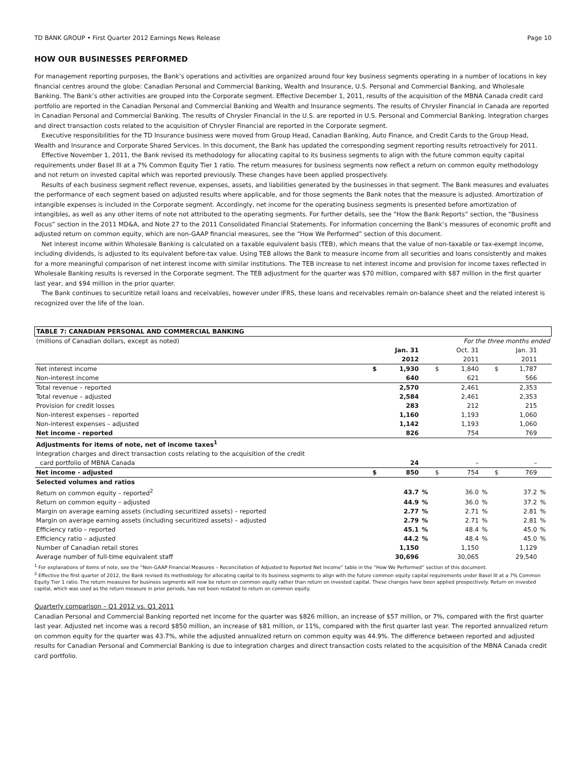TD BANK GROUP • First Quarter 2012 Earnings News Release Page 10
HOW OUR BUSINESSES PERFORMED
For management reporting purposes, the Bank’s operations and activities are organized around four key business segments operating in a number of locations in key financial centres around the globe: Canadian Personal and Commercial Banking, Wealth and Insurance, U.S. Personal and Commercial Banking, and Wholesale Banking. The Bank’s other activities are grouped into the Corporate segment. Effective December 1, 2011, results of the acquisition of the MBNA Canada credit card portfolio are reported in the Canadian Personal and Commercial Banking and Wealth and Insurance segments. The results of Chrysler Financial in Canada are reported in Canadian Personal and Commercial Banking. The results of Chrysler Financial in the U.S. are reported in U.S. Personal and Commercial Banking. Integration charges and direct transaction costs related to the acquisition of Chrysler Financial are reported in the Corporate segment.
Executive responsibilities for the TD Insurance business were moved from Group Head, Canadian Banking, Auto Finance, and Credit Cards to the Group Head, Wealth and Insurance and Corporate Shared Services. In this document, the Bank has updated the corresponding segment reporting results retroactively for 2011.
Effective November 1, 2011, the Bank revised its methodology for allocating capital to its business segments to align with the future common equity capital requirements under Basel III at a 7% Common Equity Tier 1 ratio. The return measures for business segments now reflect a return on common equity methodology and not return on invested capital which was reported previously. These changes have been applied prospectively.
Results of each business segment reflect revenue, expenses, assets, and liabilities generated by the businesses in that segment. The Bank measures and evaluates the performance of each segment based on adjusted results where applicable, and for those segments the Bank notes that the measure is adjusted. Amortization of intangible expenses is included in the Corporate segment. Accordingly, net income for the operating business segments is presented before amortization of intangibles, as well as any other items of note not attributed to the operating segments. For further details, see the “How the Bank Reports” section, the “Business Focus” section in the 2011 MD&A, and Note 27 to the 2011 Consolidated Financial Statements. For information concerning the Bank’s measures of economic profit and adjusted return on common equity, which are non-GAAP financial measures, see the “How We Performed” section of this document.
Net interest income within Wholesale Banking is calculated on a taxable equivalent basis (TEB), which means that the value of non-taxable or tax-exempt income, including dividends, is adjusted to its equivalent before-tax value. Using TEB allows the Bank to measure income from all securities and loans consistently and makes for a more meaningful comparison of net interest income with similar institutions. The TEB increase to net interest income and provision for income taxes reflected in Wholesale Banking results is reversed in the Corporate segment. The TEB adjustment for the quarter was $70 million, compared with $87 million in the first quarter last year, and $94 million in the prior quarter.
The Bank continues to securitize retail loans and receivables, however under IFRS, these loans and receivables remain on-balance sheet and the related interest is recognized over the life of the loan.
| TABLE 7: CANADIAN PERSONAL AND COMMERCIAL BANKING | | | | | | | | | |
| (millions of Canadian dollars, except as noted) | For the three months ended | | | | | | | | |
| | | Jan. 31 | | | Oct. 31 | | | Jan. 31 | |
| | | 2012 | | | 2011 | | | 2011 | |
| Net interest income | $ | 1,930 | | $ | 1,840 | | $ | 1,787 | |
| Non-interest income | | 640 | | | 621 | | | 566 | |
| Total revenue – reported | | 2,570 | | | 2,461 | | | 2,353 | |
| Total revenue – adjusted | | 2,584 | | | 2,461 | | | 2,353 | |
| Provision for credit losses | | 283 | | | 212 | | | 215 | |
| Non-interest expenses – reported | | 1,160 | | | 1,193 | | | 1,060 | |
| Non-interest expenses – adjusted | | 1,142 | | | 1,193 | | | 1,060 | |
| Net income - reported | | 826 | | | 754 | | | 769 | |
| Adjustments for items of note, net of income taxes<sup>1</sup> | | | | | | | | | |
| Integration charges and direct transaction costs relating to the acquisition of the credit | | | | | | | | | |
| card portfolio of MBNA Canada | | 24 | | | – | | | – | |
| Net income - adjusted | $ | 850 | | $ | 754 | | $ | 769 | |
| Selected volumes and ratios | | | | | | | | | |
| Return on common equity – reported<sup>2</sup> | | 43.7 | % | | 36.0 | % | | 37.2 | % |
| Return on common equity – adjusted | | 44.9 | % | | 36.0 | % | | 37.2 | % |
| Margin on average earning assets (including securitized assets) – reported | | 2.77 | % | | 2.71 | % | | 2.81 | % |
| Margin on average earning assets (including securitized assets) – adjusted | | 2.79 | % | | 2.71 | % | | 2.81 | % |
| Efficiency ratio – reported | | 45.1 | % | | 48.4 | % | | 45.0 | % |
| Efficiency ratio – adjusted | | 44.2 | % | | 48.4 | % | | 45.0 | % |
| Number of Canadian retail stores | | 1,150 | | | 1,150 | | | 1,129 | |
| Average number of full-time equivalent staff | | 30,696 | | | 30,065 | | | 29,540 | |
<sup>1</sup> For explanations of items of note, see the “Non-GAAP Financial Measures – Reconciliation of Adjusted to Reported Net Income” table in the “How We Performed” section of this document.
<sup>2</sup> Effective the first quarter of 2012, the Bank revised its methodology for allocating capital to its business segments to align with the future common equity capital requirements under Basel III at a 7% Common Equity Tier 1 ratio. The return measures for business segments will now be return on common equity rather than return on invested capital. These changes have been applied prospectively. Return on invested capital, which was used as the return measure in prior periods, has not been restated to return on common equity.
Quarterly comparison – Q1 2012 vs. Q1 2011
Canadian Personal and Commercial Banking reported net income for the quarter was $826 million, an increase of $57 million, or 7%, compared with the first quarter last year. Adjusted net income was a record $850 million, an increase of $81 million, or 11%, compared with the first quarter last year. The reported annualized return on common equity for the quarter was 43.7%, while the adjusted annualized return on common equity was 44.9%. The difference between reported and adjusted results for Canadian Personal and Commercial Banking is due to integration charges and direct transaction costs related to the acquisition of the MBNA Canada credit card portfolio.